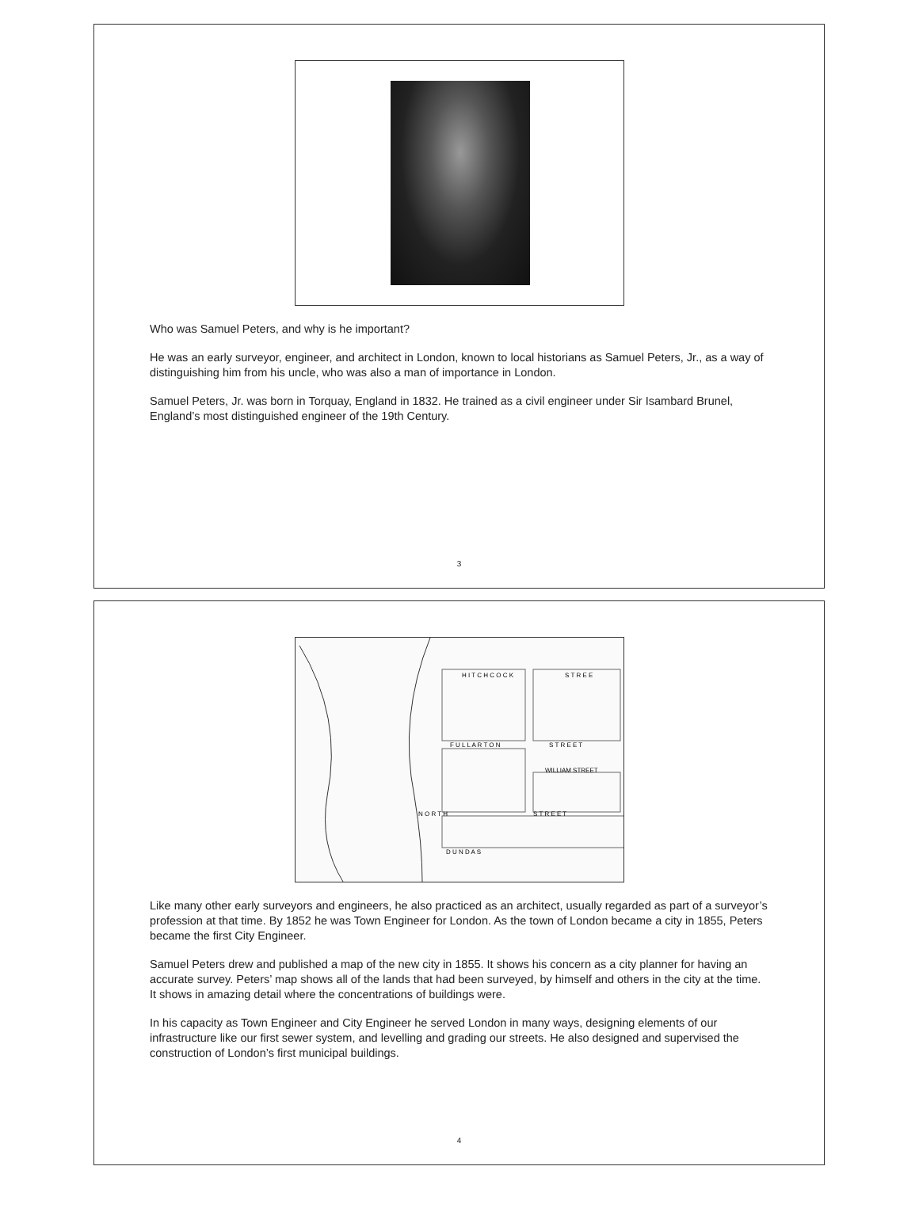Who was Samuel Peters, and why is he important?
He was an early surveyor, engineer, and architect in London, known to local historians as Samuel Peters, Jr., as a way of distinguishing him from his uncle, who was also a man of importance in London.
Samuel Peters, Jr. was born in Torquay, England in 1832. He trained as a civil engineer under Sir Isambard Brunel, England’s most distinguished engineer of the 19th Century.
3
H I T C H C O C K
S T R E E
F U L L A R T O N
S T R E E T
WILLIAM STREET
N O R T H
S T R E E T
D U N D A S
Like many other early surveyors and engineers, he also practiced as an architect, usually regarded as part of a surveyor’s profession at that time. By 1852 he was Town Engineer for London. As the town of London became a city in 1855, Peters became the first City Engineer.
Samuel Peters drew and published a map of the new city in 1855. It shows his concern as a city planner for having an accurate survey. Peters’ map shows all of the lands that had been surveyed, by himself and others in the city at the time. It shows in amazing detail where the concentrations of buildings were.
In his capacity as Town Engineer and City Engineer he served London in many ways, designing elements of our infrastructure like our first sewer system, and levelling and grading our streets. He also designed and supervised the construction of London’s first municipal buildings.
4